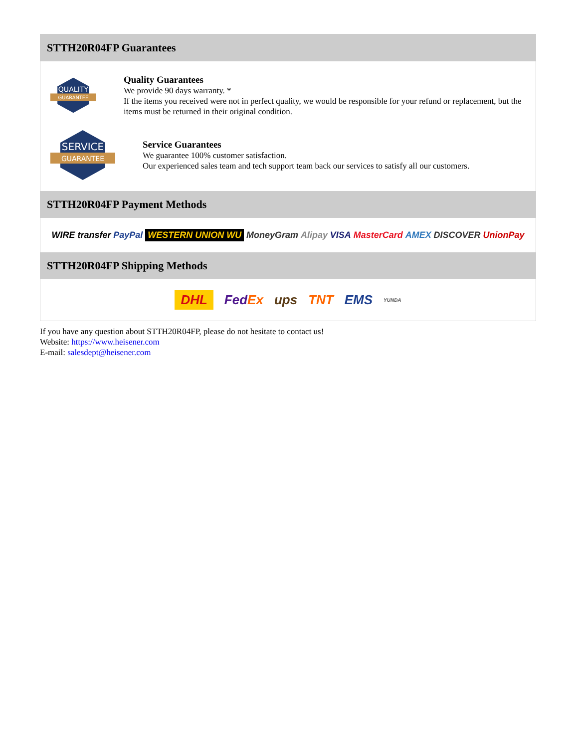STTH20R04FP Guarantees
QUALITY
GUARANTEE
Quality Guarantees
We provide 90 days warranty. *
If the items you received were not in perfect quality, we would be responsible for your refund or replacement, but the items must be returned in their original condition.
SERVICE
GUARANTEE
Service Guarantees
We guarantee 100% customer satisfaction.
Our experienced sales team and tech support team back our services to satisfy all our customers.
STTH20R04FP Payment Methods
WIRE transfer PayPal WESTERN UNION WU MoneyGram Alipay VISA MasterCard AMEX DISCOVER UnionPay
STTH20R04FP Shipping Methods
DHL FedEx ups TNT EMS YUNDA
If you have any question about STTH20R04FP, please do not hesitate to contact us!
Website: https://www.heisener.com
E-mail: salesdept@heisener.com